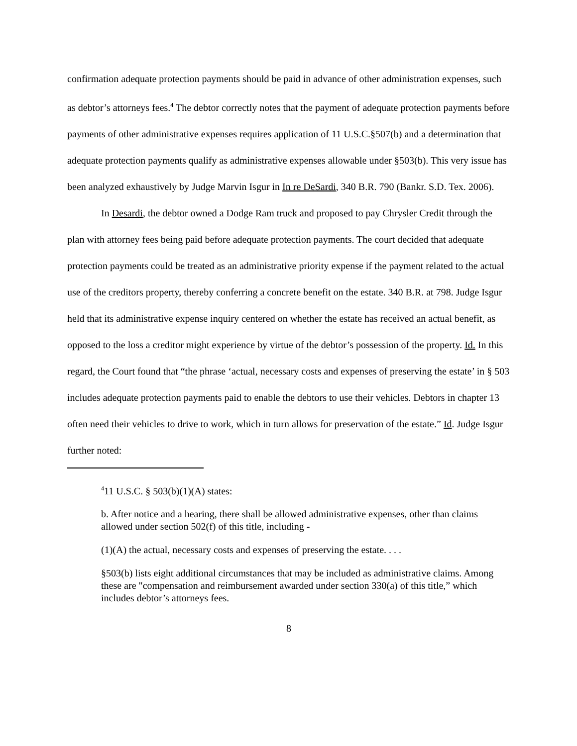confirmation adequate protection payments should be paid in advance of other administration expenses, such as debtor’s attorneys fees.<sup>4</sup> The debtor correctly notes that the payment of adequate protection payments before payments of other administrative expenses requires application of 11 U.S.C.§507(b) and a determination that adequate protection payments qualify as administrative expenses allowable under §503(b). This very issue has been analyzed exhaustively by Judge Marvin Isgur in In re DeSardi, 340 B.R. 790 (Bankr. S.D. Tex. 2006).
In Desardi, the debtor owned a Dodge Ram truck and proposed to pay Chrysler Credit through the plan with attorney fees being paid before adequate protection payments. The court decided that adequate protection payments could be treated as an administrative priority expense if the payment related to the actual use of the creditors property, thereby conferring a concrete benefit on the estate. 340 B.R. at 798. Judge Isgur held that its administrative expense inquiry centered on whether the estate has received an actual benefit, as opposed to the loss a creditor might experience by virtue of the debtor’s possession of the property. Id. In this regard, the Court found that “the phrase ‘actual, necessary costs and expenses of preserving the estate’ in § 503 includes adequate protection payments paid to enable the debtors to use their vehicles. Debtors in chapter 13 often need their vehicles to drive to work, which in turn allows for preservation of the estate.” Id. Judge Isgur further noted:
<sup>4</sup> 11 U.S.C. § 503(b)(1)(A) states:
b. After notice and a hearing, there shall be allowed administrative expenses, other than claims allowed under section 502(f) of this title, including -
(1)(A) the actual, necessary costs and expenses of preserving the estate. . . .
§503(b) lists eight additional circumstances that may be included as administrative claims. Among these are "compensation and reimbursement awarded under section 330(a) of this title,” which includes debtor’s attorneys fees.
8